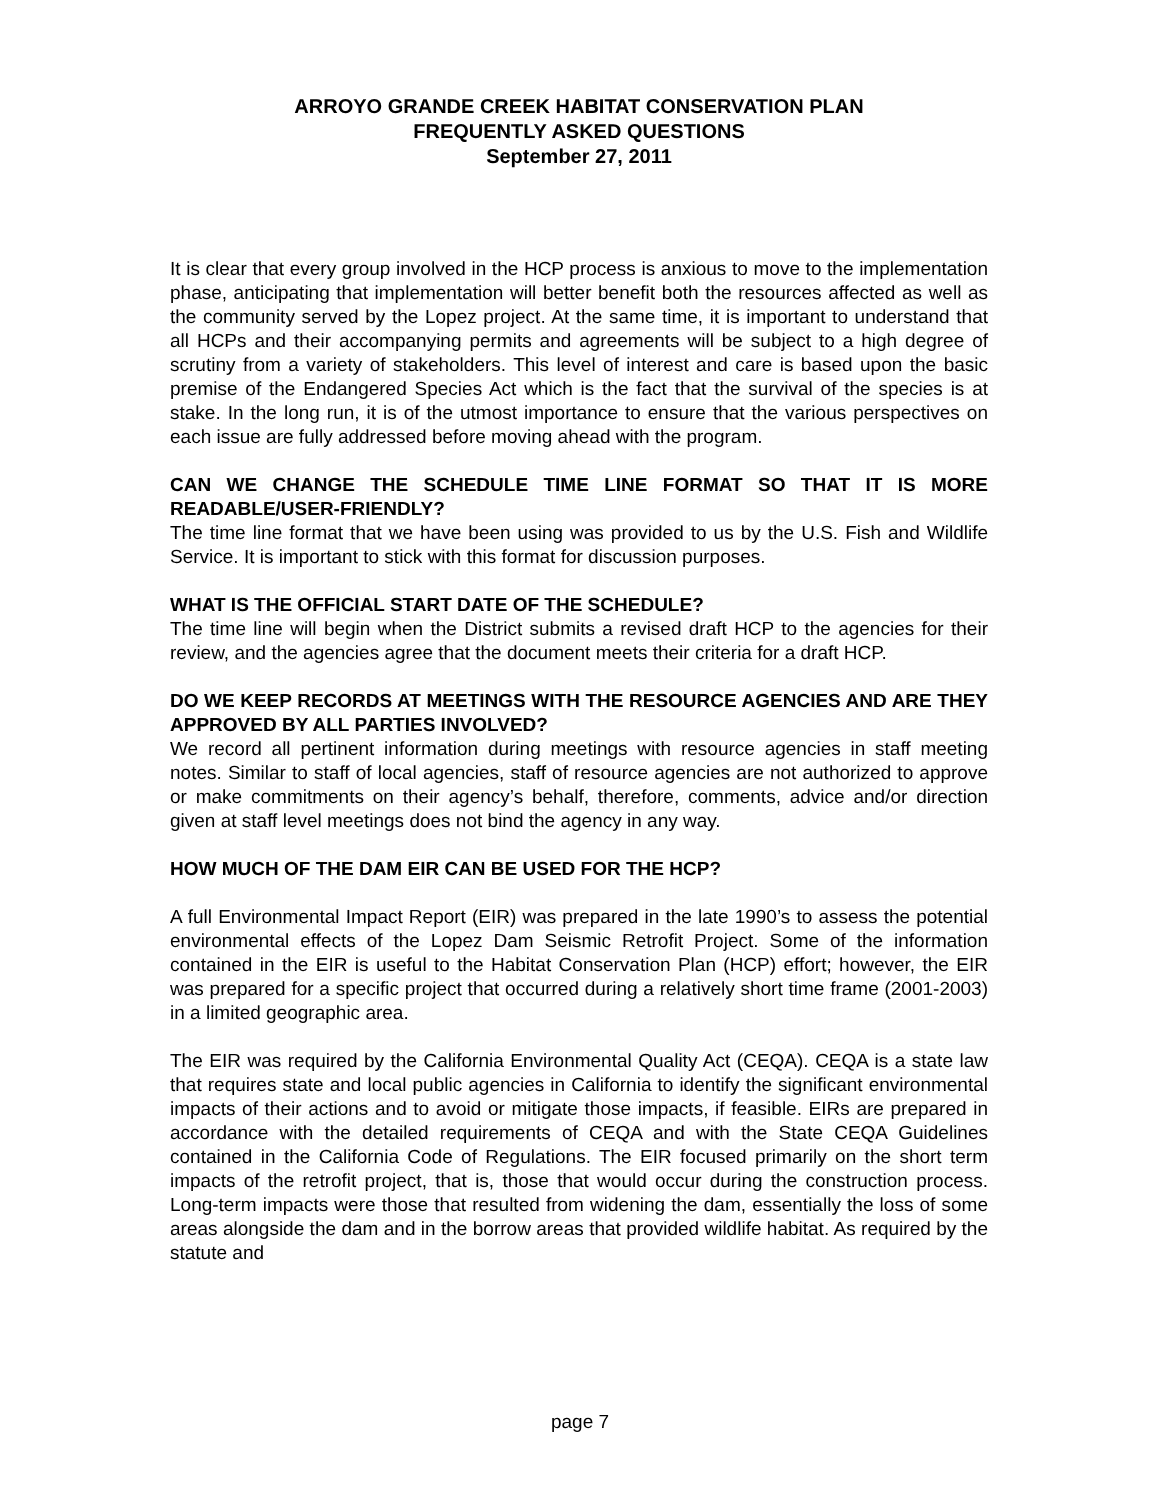ARROYO GRANDE CREEK HABITAT CONSERVATION PLAN
FREQUENTLY ASKED QUESTIONS
September 27, 2011
It is clear that every group involved in the HCP process is anxious to move to the implementation phase, anticipating that implementation will better benefit both the resources affected as well as the community served by the Lopez project. At the same time, it is important to understand that all HCPs and their accompanying permits and agreements will be subject to a high degree of scrutiny from a variety of stakeholders. This level of interest and care is based upon the basic premise of the Endangered Species Act which is the fact that the survival of the species is at stake. In the long run, it is of the utmost importance to ensure that the various perspectives on each issue are fully addressed before moving ahead with the program.
CAN WE CHANGE THE SCHEDULE TIME LINE FORMAT SO THAT IT IS MORE READABLE/USER-FRIENDLY?
The time line format that we have been using was provided to us by the U.S. Fish and Wildlife Service. It is important to stick with this format for discussion purposes.
WHAT IS THE OFFICIAL START DATE OF THE SCHEDULE?
The time line will begin when the District submits a revised draft HCP to the agencies for their review, and the agencies agree that the document meets their criteria for a draft HCP.
DO WE KEEP RECORDS AT MEETINGS WITH THE RESOURCE AGENCIES AND ARE THEY APPROVED BY ALL PARTIES INVOLVED?
We record all pertinent information during meetings with resource agencies in staff meeting notes. Similar to staff of local agencies, staff of resource agencies are not authorized to approve or make commitments on their agency’s behalf, therefore, comments, advice and/or direction given at staff level meetings does not bind the agency in any way.
HOW MUCH OF THE DAM EIR CAN BE USED FOR THE HCP?
A full Environmental Impact Report (EIR) was prepared in the late 1990’s to assess the potential environmental effects of the Lopez Dam Seismic Retrofit Project. Some of the information contained in the EIR is useful to the Habitat Conservation Plan (HCP) effort; however, the EIR was prepared for a specific project that occurred during a relatively short time frame (2001-2003) in a limited geographic area.
The EIR was required by the California Environmental Quality Act (CEQA). CEQA is a state law that requires state and local public agencies in California to identify the significant environmental impacts of their actions and to avoid or mitigate those impacts, if feasible. EIRs are prepared in accordance with the detailed requirements of CEQA and with the State CEQA Guidelines contained in the California Code of Regulations. The EIR focused primarily on the short term impacts of the retrofit project, that is, those that would occur during the construction process. Long-term impacts were those that resulted from widening the dam, essentially the loss of some areas alongside the dam and in the borrow areas that provided wildlife habitat. As required by the statute and
page 7